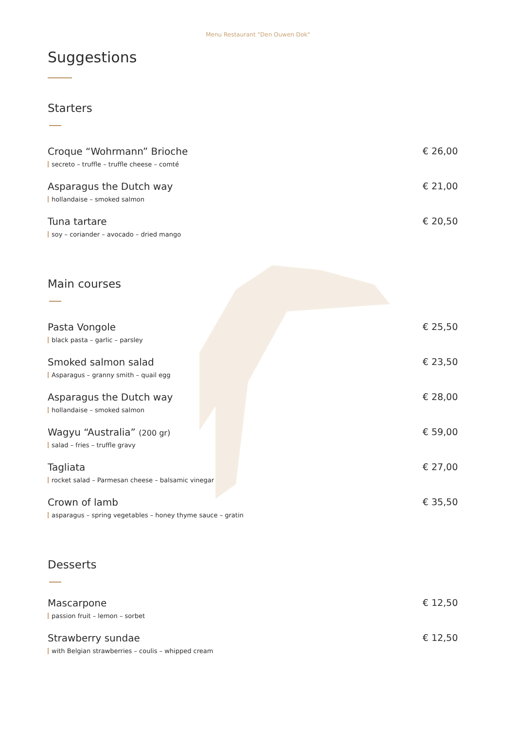Menu Restaurant "Den Ouwen Dok"
Suggestions
Starters
Croque “Wohrmann” Brioche
secreto – truffle – truffle cheese – comté
€ 26,00
Asparagus the Dutch way
hollandaise – smoked salmon
€ 21,00
Tuna tartare
soy – coriander – avocado – dried mango
€ 20,50
Main courses
Pasta Vongole
black pasta – garlic – parsley
€ 25,50
Smoked salmon salad
Asparagus – granny smith – quail egg
€ 23,50
Asparagus the Dutch way
hollandaise – smoked salmon
€ 28,00
Wagyu “Australia” (200 gr)
salad – fries – truffle gravy
€ 59,00
Tagliata
rocket salad – Parmesan cheese – balsamic vinegar
€ 27,00
Crown of lamb
asparagus – spring vegetables – honey thyme sauce – gratin
€ 35,50
Desserts
Mascarpone
passion fruit – lemon – sorbet
€ 12,50
Strawberry sundae
with Belgian strawberries – coulis – whipped cream
€ 12,50